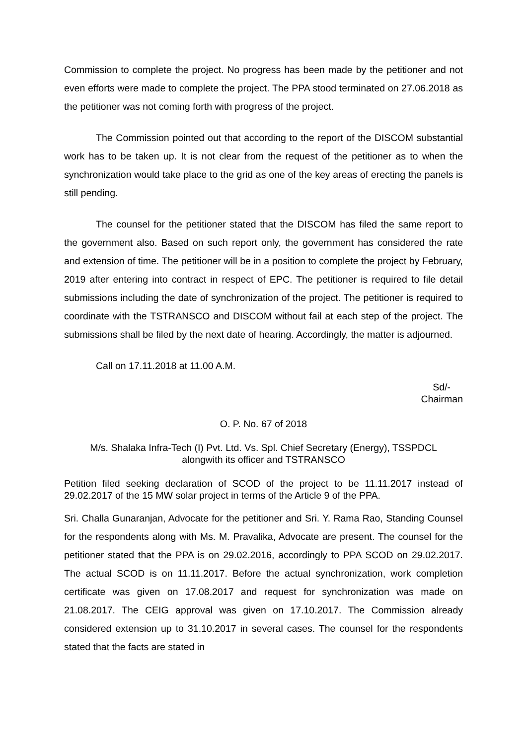Commission to complete the project. No progress has been made by the petitioner and not even efforts were made to complete the project. The PPA stood terminated on 27.06.2018 as the petitioner was not coming forth with progress of the project.
The Commission pointed out that according to the report of the DISCOM substantial work has to be taken up. It is not clear from the request of the petitioner as to when the synchronization would take place to the grid as one of the key areas of erecting the panels is still pending.
The counsel for the petitioner stated that the DISCOM has filed the same report to the government also. Based on such report only, the government has considered the rate and extension of time. The petitioner will be in a position to complete the project by February, 2019 after entering into contract in respect of EPC. The petitioner is required to file detail submissions including the date of synchronization of the project. The petitioner is required to coordinate with the TSTRANSCO and DISCOM without fail at each step of the project. The submissions shall be filed by the next date of hearing. Accordingly, the matter is adjourned.
Call on 17.11.2018 at 11.00 A.M.
Sd/-
Chairman
O. P. No. 67 of 2018
M/s. Shalaka Infra-Tech (I) Pvt. Ltd. Vs. Spl. Chief Secretary (Energy), TSSPDCL
alongwith its officer and TSTRANSCO
Petition filed seeking declaration of SCOD of the project to be 11.11.2017 instead of 29.02.2017 of the 15 MW solar project in terms of the Article 9 of the PPA.
Sri. Challa Gunaranjan, Advocate for the petitioner and Sri. Y. Rama Rao, Standing Counsel for the respondents along with Ms. M. Pravalika, Advocate are present. The counsel for the petitioner stated that the PPA is on 29.02.2016, accordingly to PPA SCOD on 29.02.2017. The actual SCOD is on 11.11.2017. Before the actual synchronization, work completion certificate was given on 17.08.2017 and request for synchronization was made on 21.08.2017. The CEIG approval was given on 17.10.2017. The Commission already considered extension up to 31.10.2017 in several cases. The counsel for the respondents stated that the facts are stated in